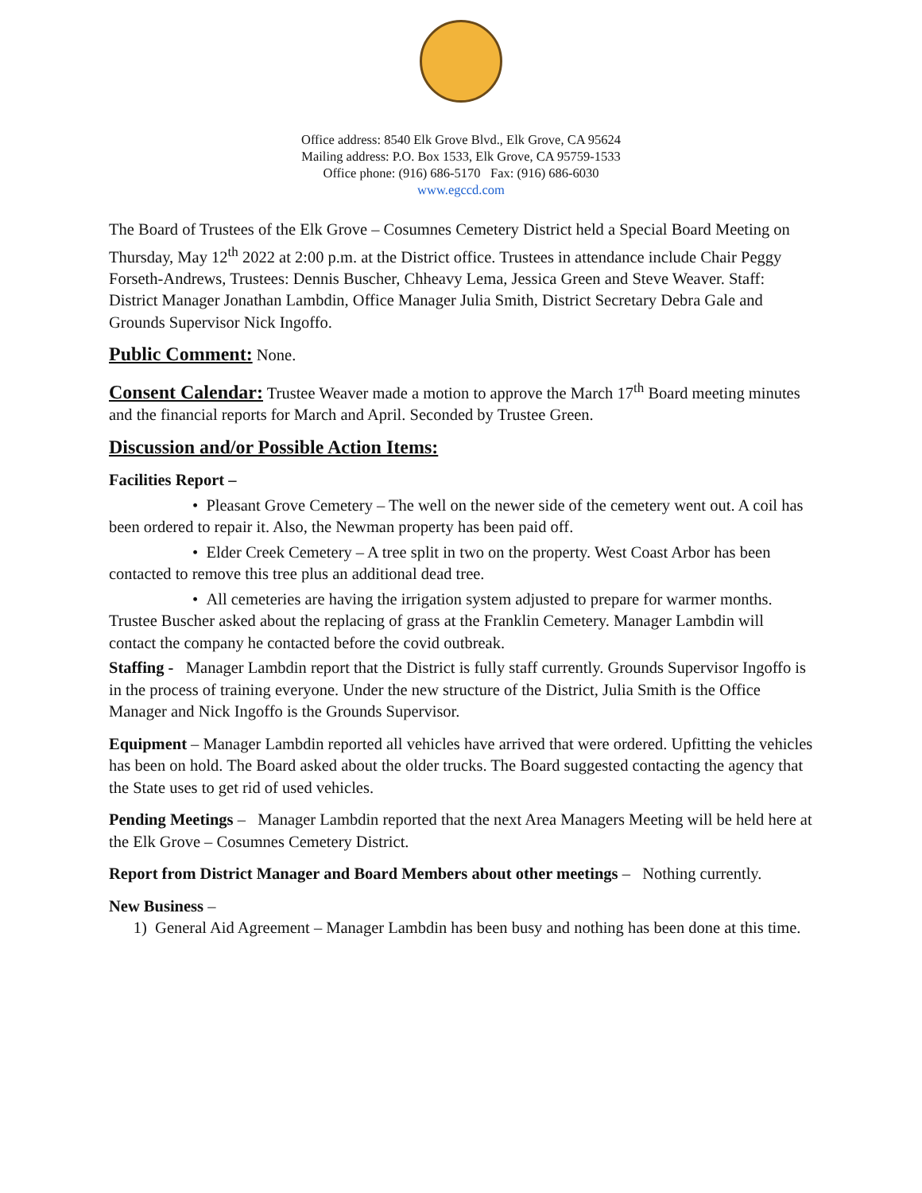Office address: 8540 Elk Grove Blvd., Elk Grove, CA 95624
Mailing address: P.O. Box 1533, Elk Grove, CA 95759-1533
Office phone: (916) 686-5170 Fax: (916) 686-6030
www.egccd.com
The Board of Trustees of the Elk Grove – Cosumnes Cemetery District held a Special Board Meeting on Thursday, May 12<sup>th</sup> 2022 at 2:00 p.m. at the District office. Trustees in attendance include Chair Peggy Forseth-Andrews, Trustees: Dennis Buscher, Chheavy Lema, Jessica Green and Steve Weaver. Staff: District Manager Jonathan Lambdin, Office Manager Julia Smith, District Secretary Debra Gale and Grounds Supervisor Nick Ingoffo.
Public Comment:
None.
Consent Calendar:
Trustee Weaver made a motion to approve the March 17<sup>th</sup> Board meeting minutes and the financial reports for March and April. Seconded by Trustee Green.
Discussion and/or Possible Action Items:
Facilities Report –
• Pleasant Grove Cemetery – The well on the newer side of the cemetery went out. A coil has been ordered to repair it. Also, the Newman property has been paid off.
• Elder Creek Cemetery – A tree split in two on the property. West Coast Arbor has been contacted to remove this tree plus an additional dead tree.
• All cemeteries are having the irrigation system adjusted to prepare for warmer months. Trustee Buscher asked about the replacing of grass at the Franklin Cemetery. Manager Lambdin will contact the company he contacted before the covid outbreak.
Staffing - Manager Lambdin report that the District is fully staff currently. Grounds Supervisor Ingoffo is in the process of training everyone. Under the new structure of the District, Julia Smith is the Office Manager and Nick Ingoffo is the Grounds Supervisor.
Equipment – Manager Lambdin reported all vehicles have arrived that were ordered. Upfitting the vehicles has been on hold. The Board asked about the older trucks. The Board suggested contacting the agency that the State uses to get rid of used vehicles.
Pending Meetings – Manager Lambdin reported that the next Area Managers Meeting will be held here at the Elk Grove – Cosumnes Cemetery District.
Report from District Manager and Board Members about other meetings – Nothing currently.
New Business –
1) General Aid Agreement – Manager Lambdin has been busy and nothing has been done at this time.